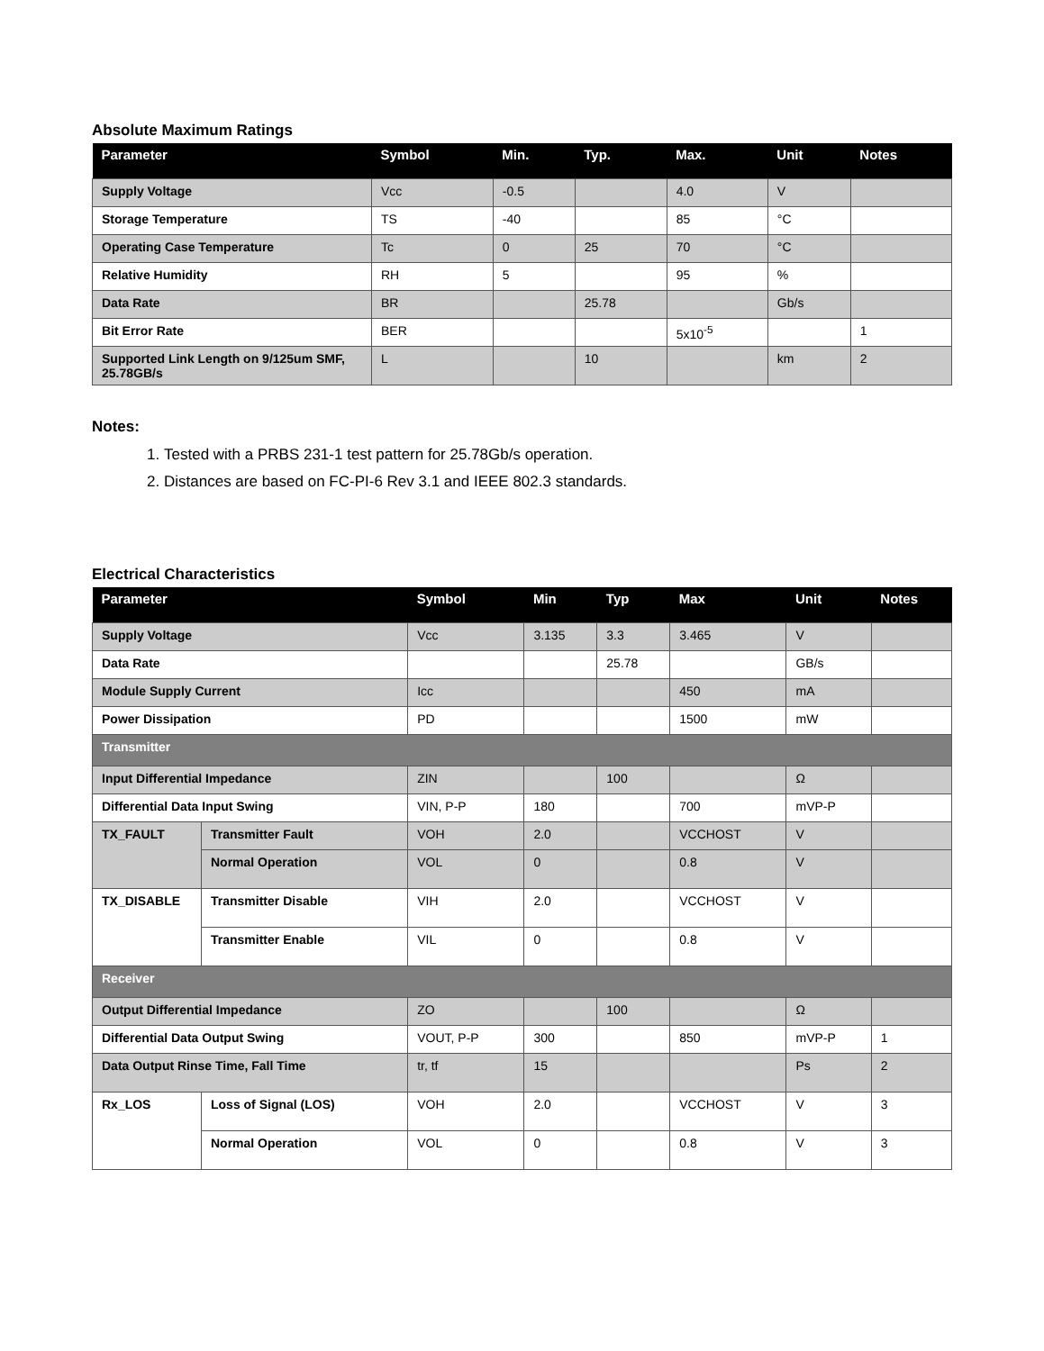Absolute Maximum Ratings
| Parameter | Symbol | Min. | Typ. | Max. | Unit | Notes |
| --- | --- | --- | --- | --- | --- | --- |
| Supply Voltage | Vcc | -0.5 | | 4.0 | V | |
| Storage Temperature | TS | -40 | | 85 | °C | |
| Operating Case Temperature | Tc | 0 | 25 | 70 | °C | |
| Relative Humidity | RH | 5 | | 95 | % | |
| Data Rate | BR | | 25.78 | | Gb/s | |
| Bit Error Rate | BER | | | 5x10<sup>-5</sup> | | 1 |
| Supported Link Length on 9/125um SMF, 25.78GB/s | L | | 10 | | km | 2 |
Notes:
1. Tested with a PRBS 231-1 test pattern for 25.78Gb/s operation.
2. Distances are based on FC-PI-6 Rev 3.1 and IEEE 802.3 standards.
Electrical Characteristics
| Parameter | | Symbol | Min | Typ | Max | Unit | Notes |
| --- | --- | --- | --- | --- | --- | --- | --- |
| Supply Voltage | | Vcc | 3.135 | 3.3 | 3.465 | V | |
| Data Rate | | | | 25.78 | | GB/s | |
| Module Supply Current | | Icc | | | 450 | mA | |
| Power Dissipation | | PD | | | 1500 | mW | |
| Transmitter | | | | | | | |
| Input Differential Impedance | | ZIN | | 100 | | Ω | |
| Differential Data Input Swing | | VIN, P-P | 180 | | 700 | mVP-P | |
| TX_FAULT | Transmitter Fault | VOH | 2.0 | | VCCHOST | V | |
| | Normal Operation | VOL | 0 | | 0.8 | V | |
| TX_DISABLE | Transmitter Disable | VIH | 2.0 | | VCCHOST | V | |
| | Transmitter Enable | VIL | 0 | | 0.8 | V | |
| Receiver | | | | | | | |
| Output Differential Impedance | | ZO | | 100 | | Ω | |
| Differential Data Output Swing | | VOUT, P-P | 300 | | 850 | mVP-P | 1 |
| Data Output Rinse Time, Fall Time | | tr, tf | 15 | | | Ps | 2 |
| Rx_LOS | Loss of Signal (LOS) | VOH | 2.0 | | VCCHOST | V | 3 |
| | Normal Operation | VOL | 0 | | 0.8 | V | 3 |